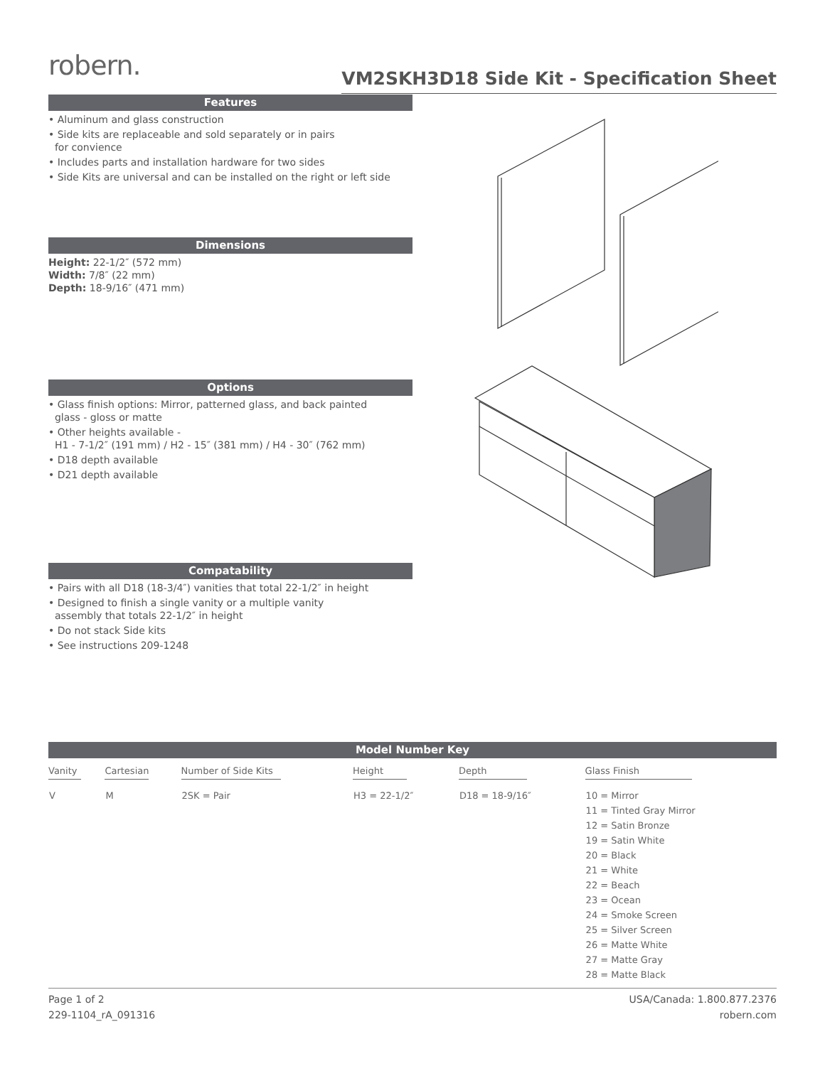robern.
VM2SKH3D18 Side Kit - Specification Sheet
Features
• Aluminum and glass construction
• Side kits are replaceable and sold separately or in pairs
for convience
• Includes parts and installation hardware for two sides
• Side Kits are universal and can be installed on the right or left side
Dimensions
Height: 22-1/2″ (572 mm)
Width: 7/8″ (22 mm)
Depth: 18-9/16″ (471 mm)
Options
• Glass finish options: Mirror, patterned glass, and back painted
glass - gloss or matte
• Other heights available -
H1 - 7-1/2″ (191 mm) / H2 - 15″ (381 mm) / H4 - 30″ (762 mm)
• D18 depth available
• D21 depth available
Compatability
• Pairs with all D18 (18-3/4″) vanities that total 22-1/2″ in height
• Designed to finish a single vanity or a multiple vanity
assembly that totals 22-1/2″ in height
• Do not stack Side kits
• See instructions 209-1248
Model Number Key
| Vanity | Cartesian | Number of Side Kits | Height | Depth | Glass Finish |
| --- | --- | --- | --- | --- | --- |
| V | M | 2SK = Pair | H3 = 22-1/2″ | D18 = 18-9/16″ | 10 = Mirror 11 = Tinted Gray Mirror 12 = Satin Bronze 19 = Satin White 20 = Black 21 = White 22 = Beach 23 = Ocean 24 = Smoke Screen 25 = Silver Screen 26 = Matte White 27 = Matte Gray 28 = Matte Black |
Page 1 of 2
229-1104_rA_091316
USA/Canada: 1.800.877.2376
robern.com